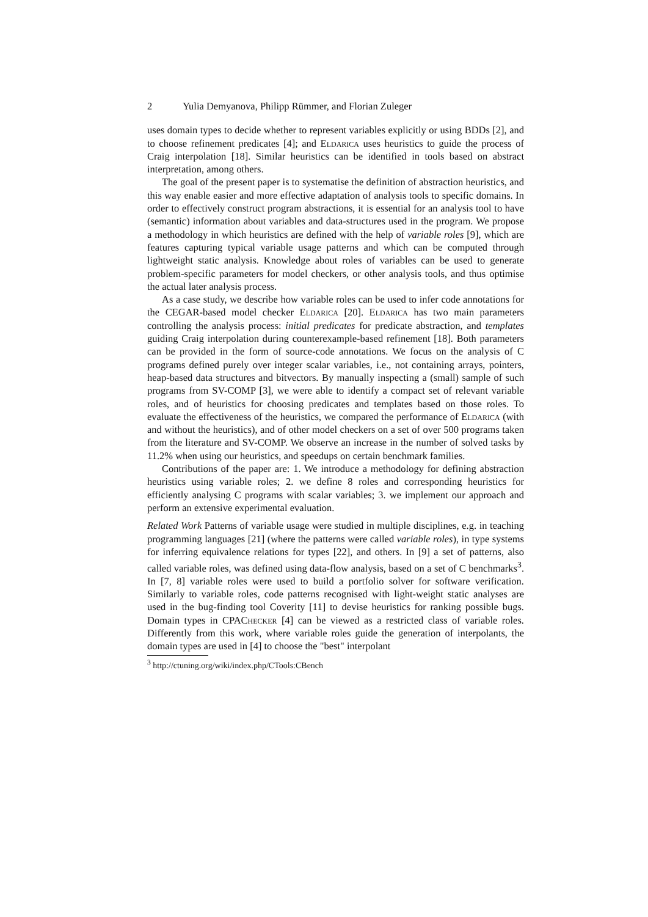2 Yulia Demyanova, Philipp Rümmer, and Florian Zuleger
uses domain types to decide whether to represent variables explicitly or using BDDs [2], and to choose refinement predicates [4]; and Eldarica uses heuristics to guide the process of Craig interpolation [18]. Similar heuristics can be identified in tools based on abstract interpretation, among others.
The goal of the present paper is to systematise the definition of abstraction heuristics, and this way enable easier and more effective adaptation of analysis tools to specific domains. In order to effectively construct program abstractions, it is essential for an analysis tool to have (semantic) information about variables and data-structures used in the program. We propose a methodology in which heuristics are defined with the help of variable roles [9], which are features capturing typical variable usage patterns and which can be computed through lightweight static analysis. Knowledge about roles of variables can be used to generate problem-specific parameters for model checkers, or other analysis tools, and thus optimise the actual later analysis process.
As a case study, we describe how variable roles can be used to infer code annotations for the CEGAR-based model checker Eldarica [20]. Eldarica has two main parameters controlling the analysis process: initial predicates for predicate abstraction, and templates guiding Craig interpolation during counterexample-based refinement [18]. Both parameters can be provided in the form of source-code annotations. We focus on the analysis of C programs defined purely over integer scalar variables, i.e., not containing arrays, pointers, heap-based data structures and bitvectors. By manually inspecting a (small) sample of such programs from SV-COMP [3], we were able to identify a compact set of relevant variable roles, and of heuristics for choosing predicates and templates based on those roles. To evaluate the effectiveness of the heuristics, we compared the performance of Eldarica (with and without the heuristics), and of other model checkers on a set of over 500 programs taken from the literature and SV-COMP. We observe an increase in the number of solved tasks by 11.2% when using our heuristics, and speedups on certain benchmark families.
Contributions of the paper are: 1. We introduce a methodology for defining abstraction heuristics using variable roles; 2. we define 8 roles and corresponding heuristics for efficiently analysing C programs with scalar variables; 3. we implement our approach and perform an extensive experimental evaluation.
Related Work Patterns of variable usage were studied in multiple disciplines, e.g. in teaching programming languages [21] (where the patterns were called variable roles), in type systems for inferring equivalence relations for types [22], and others. In [9] a set of patterns, also called variable roles, was defined using data-flow analysis, based on a set of C benchmarks<sup>3</sup>. In [7, 8] variable roles were used to build a portfolio solver for software verification. Similarly to variable roles, code patterns recognised with light-weight static analyses are used in the bug-finding tool Coverity [11] to devise heuristics for ranking possible bugs. Domain types in CPAChecker [4] can be viewed as a restricted class of variable roles. Differently from this work, where variable roles guide the generation of interpolants, the domain types are used in [4] to choose the "best" interpolant
<sup>3</sup> http://ctuning.org/wiki/index.php/CTools:CBench